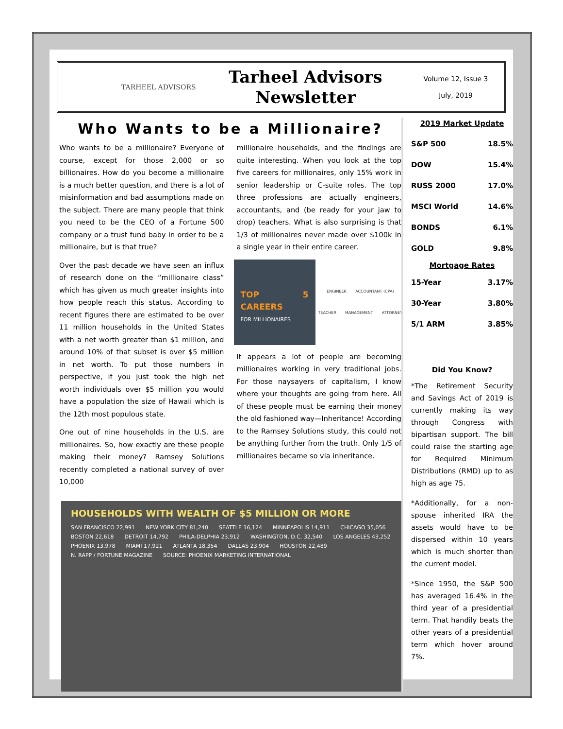TARHEEL ADVISORS
Tarheel Advisors
Newsletter
Volume 12, Issue 3
July, 2019
Who Wants to be a Millionaire?
Who wants to be a millionaire? Everyone of course, except for those 2,000 or so billionaires. How do you become a millionaire is a much better question, and there is a lot of misinformation and bad assumptions made on the subject. There are many people that think you need to be the CEO of a Fortune 500 company or a trust fund baby in order to be a millionaire, but is that true?
Over the past decade we have seen an influx of research done on the “millionaire class” which has given us much greater insights into how people reach this status. According to recent figures there are estimated to be over 11 million households in the United States with a net worth greater than $1 million, and around 10% of that subset is over $5 million in net worth. To put those numbers in perspective, if you just took the high net worth individuals over $5 million you would have a population the size of Hawaii which is the 12th most populous state.
One out of nine households in the U.S. are millionaires. So, how exactly are these people making their money? Ramsey Solutions recently completed a national survey of over 10,000
millionaire households, and the findings are quite interesting. When you look at the top five careers for millionaires, only 15% work in senior leadership or C-suite roles. The top three professions are actually engineers, accountants, and (be ready for your jaw to drop) teachers. What is also surprising is that 1/3 of millionaires never made over $100k in a single year in their entire career.
TOP 5 CAREERS
FOR MILLIONAIRES
ENGINEER ACCOUNTANT (CPA) TEACHER MANAGEMENT ATTORNEY
It appears a lot of people are becoming millionaires working in very traditional jobs. For those naysayers of capitalism, I know where your thoughts are going from here. All of these people must be earning their money the old fashioned way—Inheritance! According to the Ramsey Solutions study, this could not be anything further from the truth. Only 1/5 of millionaires became so via inheritance.
HOUSEHOLDS WITH WEALTH OF $5 MILLION OR MORE
SAN FRANCISCO 22,991 NEW YORK CITY 81,240 SEATTLE 16,124 MINNEAPOLIS 14,911 CHICAGO 35,056 BOSTON 22,618 DETROIT 14,792 PHILA-DELPHIA 23,912 WASHINGTON, D.C. 32,540 LOS ANGELES 43,252 PHOENIX 13,978 MIAMI 17,921 ATLANTA 18,354 DALLAS 23,904 HOUSTON 22,489 N. RAPP / FORTUNE MAGAZINE SOURCE: PHOENIX MARKETING INTERNATIONAL
2019 Market Update
| S&P 500 | 18.5% |
| DOW | 15.4% |
| RUSS 2000 | 17.0% |
| MSCI World | 14.6% |
| BONDS | 6.1% |
| GOLD | 9.8% |
| Mortgage Rates | |
| 15-Year | 3.17% |
| 30-Year | 3.80% |
| 5/1 ARM | 3.85% |
Did You Know?
*The Retirement Security and Savings Act of 2019 is currently making its way through Congress with bipartisan support. The bill could raise the starting age for Required Minimum Distributions (RMD) up to as high as age 75.
*Additionally, for a non-spouse inherited IRA the assets would have to be dispersed within 10 years which is much shorter than the current model.
*Since 1950, the S&P 500 has averaged 16.4% in the third year of a presidential term. That handily beats the other years of a presidential term which hover around 7%.